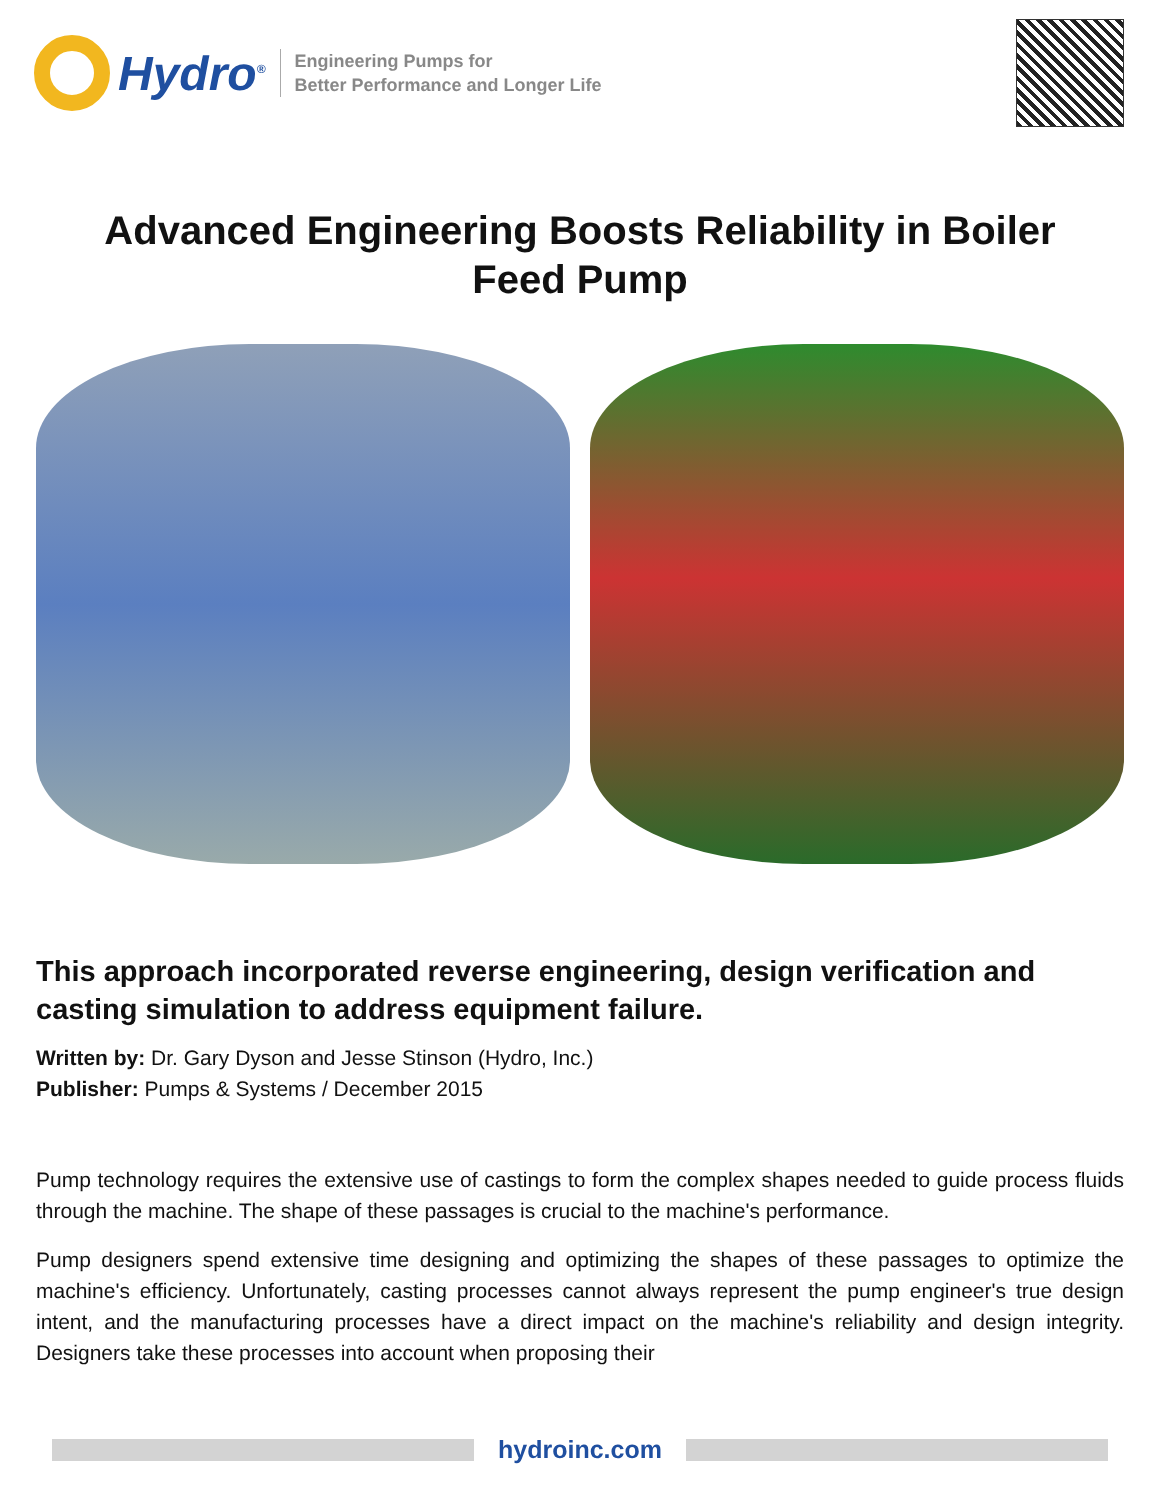Hydro<sup>®</sup>
Engineering Pumps for
Better Performance and Longer Life
Advanced Engineering Boosts Reliability in Boiler Feed Pump
This approach incorporated reverse engineering, design verification and casting simulation to address equipment failure.
Written by: Dr. Gary Dyson and Jesse Stinson (Hydro, Inc.)
Publisher: Pumps & Systems / December 2015
Pump technology requires the extensive use of castings to form the complex shapes needed to guide process fluids through the machine. The shape of these passages is crucial to the machine's performance.
Pump designers spend extensive time designing and optimizing the shapes of these passages to optimize the machine's efficiency. Unfortunately, casting processes cannot always represent the pump engineer's true design intent, and the manufacturing processes have a direct impact on the machine's reliability and design integrity. Designers take these processes into account when proposing their
hydroinc.com